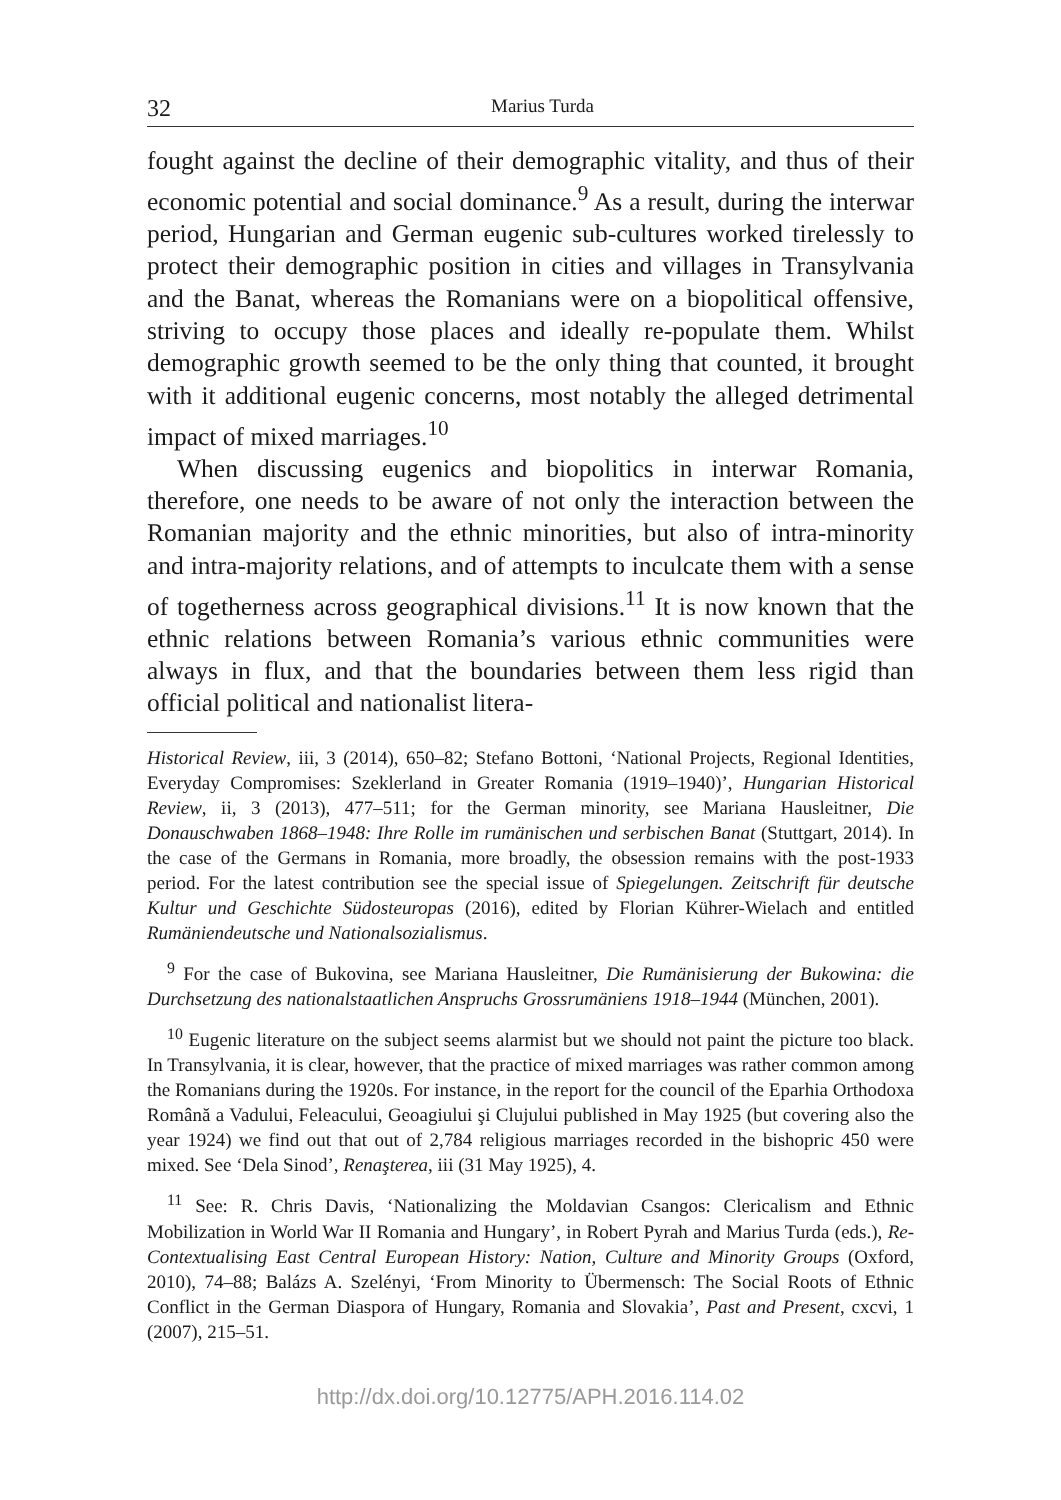32 Marius Turda
fought against the decline of their demographic vitality, and thus of their economic potential and social dominance.<sup>9</sup> As a result, during the interwar period, Hungarian and German eugenic sub-cultures worked tirelessly to protect their demographic position in cities and villages in Transylvania and the Banat, whereas the Romanians were on a biopolitical offensive, striving to occupy those places and ideally re-populate them. Whilst demographic growth seemed to be the only thing that counted, it brought with it additional eugenic concerns, most notably the alleged detrimental impact of mixed marriages.<sup>10</sup>
When discussing eugenics and biopolitics in interwar Romania, therefore, one needs to be aware of not only the interaction between the Romanian majority and the ethnic minorities, but also of intra-minority and intra-majority relations, and of attempts to inculcate them with a sense of togetherness across geographical divisions.<sup>11</sup> It is now known that the ethnic relations between Romania’s various ethnic communities were always in flux, and that the boundaries between them less rigid than official political and nationalist litera-
Historical Review, iii, 3 (2014), 650–82; Stefano Bottoni, ‘National Projects, Regional Identities, Everyday Compromises: Szeklerland in Greater Romania (1919–1940)’, Hungarian Historical Review, ii, 3 (2013), 477–511; for the German minority, see Mariana Hausleitner, Die Donauschwaben 1868–1948: Ihre Rolle im rumänischen und serbischen Banat (Stuttgart, 2014). In the case of the Germans in Romania, more broadly, the obsession remains with the post-1933 period. For the latest contribution see the special issue of Spiegelungen. Zeitschrift für deutsche Kultur und Geschichte Südosteuropas (2016), edited by Florian Kührer-Wielach and entitled Rumäniendeutsche und Nationalsozialismus.
<sup>9</sup> For the case of Bukovina, see Mariana Hausleitner, Die Rumänisierung der Bukowina: die Durchsetzung des nationalstaatlichen Anspruchs Grossrumäniens 1918–1944 (München, 2001).
<sup>10</sup> Eugenic literature on the subject seems alarmist but we should not paint the picture too black. In Transylvania, it is clear, however, that the practice of mixed marriages was rather common among the Romanians during the 1920s. For instance, in the report for the council of the Eparhia Orthodoxa Română a Vadului, Feleacului, Geoagiului şi Clujului published in May 1925 (but covering also the year 1924) we find out that out of 2,784 religious marriages recorded in the bishopric 450 were mixed. See ‘Dela Sinod’, Renaşterea, iii (31 May 1925), 4.
<sup>11</sup> See: R. Chris Davis, ‘Nationalizing the Moldavian Csangos: Clericalism and Ethnic Mobilization in World War II Romania and Hungary’, in Robert Pyrah and Marius Turda (eds.), Re-Contextualising East Central European History: Nation, Culture and Minority Groups (Oxford, 2010), 74–88; Balázs A. Szelényi, ‘From Minority to Übermensch: The Social Roots of Ethnic Conflict in the German Diaspora of Hungary, Romania and Slovakia’, Past and Present, cxcvi, 1 (2007), 215–51.
http://dx.doi.org/10.12775/APH.2016.114.02